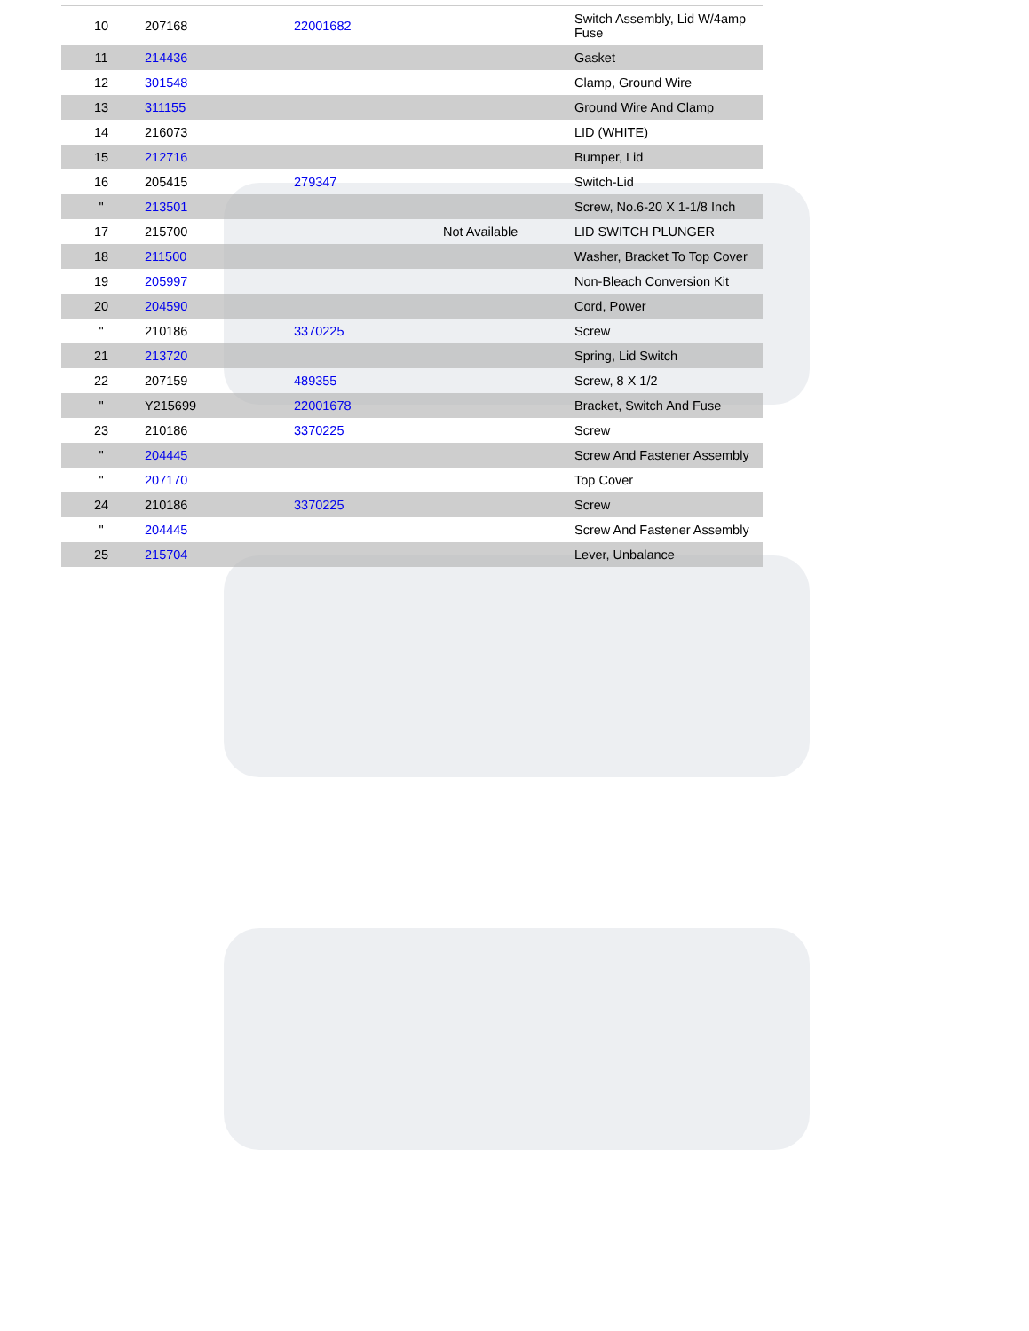| 10 | 207168 | 22001682 | | Switch Assembly, Lid W/4amp Fuse |
| 11 | 214436 | | | Gasket |
| 12 | 301548 | | | Clamp, Ground Wire |
| 13 | 311155 | | | Ground Wire And Clamp |
| 14 | 216073 | | | LID (WHITE) |
| 15 | 212716 | | | Bumper, Lid |
| 16 | 205415 | 279347 | | Switch-Lid |
| " | 213501 | | | Screw, No.6-20 X 1-1/8 Inch |
| 17 | 215700 | | Not Available | LID SWITCH PLUNGER |
| 18 | 211500 | | | Washer, Bracket To Top Cover |
| 19 | 205997 | | | Non-Bleach Conversion Kit |
| 20 | 204590 | | | Cord, Power |
| " | 210186 | 3370225 | | Screw |
| 21 | 213720 | | | Spring, Lid Switch |
| 22 | 207159 | 489355 | | Screw, 8 X 1/2 |
| " | Y215699 | 22001678 | | Bracket, Switch And Fuse |
| 23 | 210186 | 3370225 | | Screw |
| " | 204445 | | | Screw And Fastener Assembly |
| " | 207170 | | | Top Cover |
| 24 | 210186 | 3370225 | | Screw |
| " | 204445 | | | Screw And Fastener Assembly |
| 25 | 215704 | | | Lever, Unbalance |